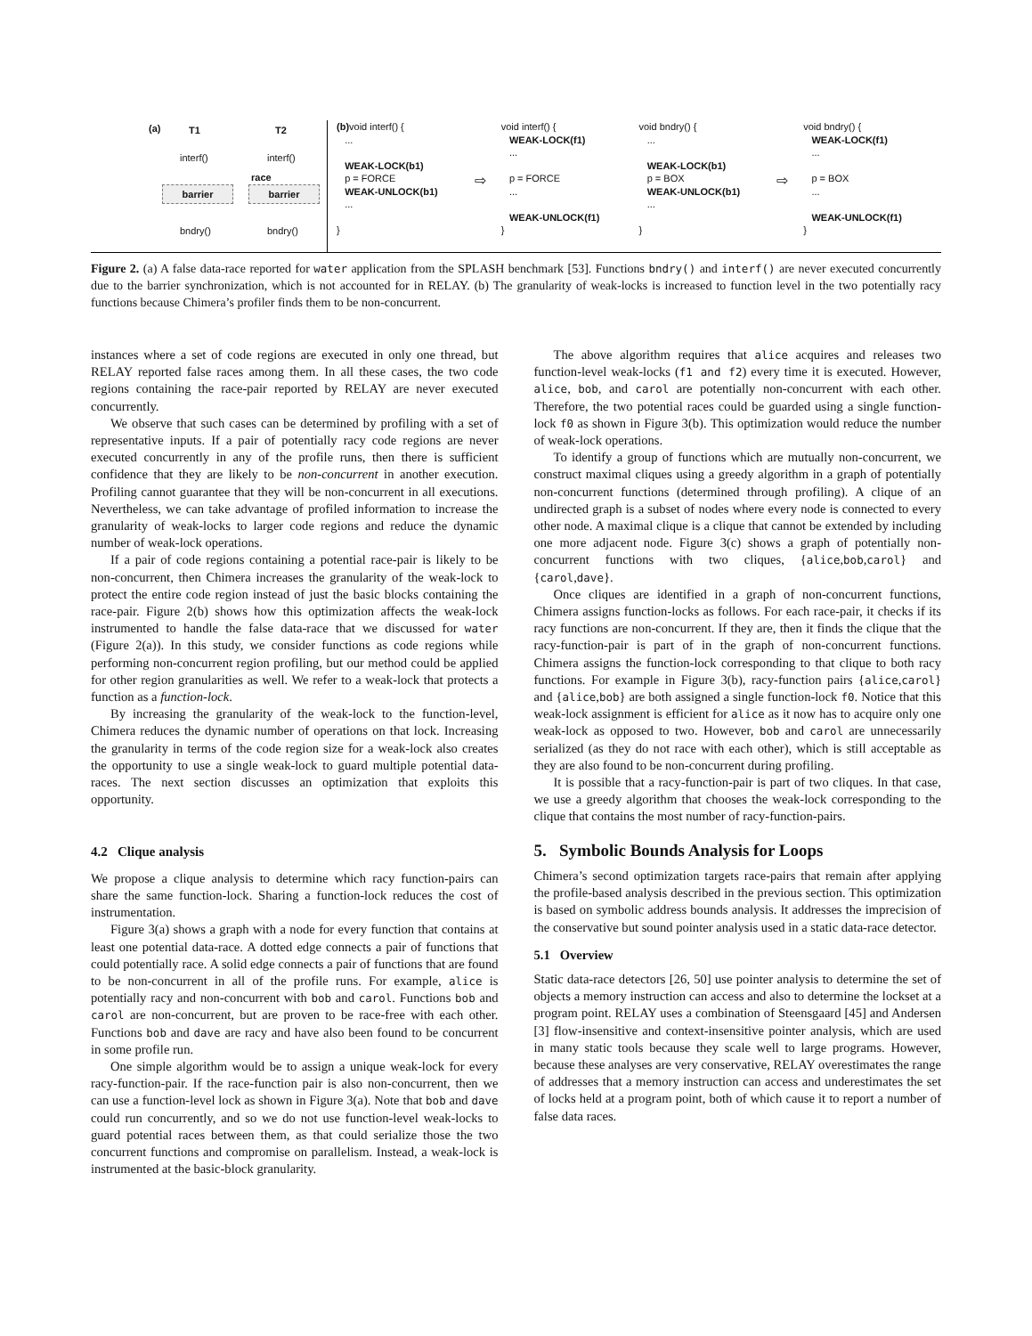(a) T1 T2
interf() interf()
barrier barrier
race
bndry() bndry()
(b) void interf() {
...
WEAK-LOCK(b1)
p = FORCE
WEAK-UNLOCK(b1)
...
}
⇨
void interf() {
WEAK-LOCK(f1)
...
p = FORCE
...
WEAK-UNLOCK(f1)
}
void bndry() {
...
WEAK-LOCK(b1)
p = BOX
WEAK-UNLOCK(b1)
...
}
⇨
void bndry() {
WEAK-LOCK(f1)
...
p = BOX
...
WEAK-UNLOCK(f1)
}
Figure 2. (a) A false data-race reported for water application from the SPLASH benchmark [53]. Functions bndry() and interf() are never executed concurrently due to the barrier synchronization, which is not accounted for in RELAY. (b) The granularity of weak-locks is increased to function level in the two potentially racy functions because Chimera’s profiler finds them to be non-concurrent.
instances where a set of code regions are executed in only one thread, but RELAY reported false races among them. In all these cases, the two code regions containing the race-pair reported by RELAY are never executed concurrently.
We observe that such cases can be determined by profiling with a set of representative inputs. If a pair of potentially racy code regions are never executed concurrently in any of the profile runs, then there is sufficient confidence that they are likely to be non-concurrent in another execution. Profiling cannot guarantee that they will be non-concurrent in all executions. Nevertheless, we can take advantage of profiled information to increase the granularity of weak-locks to larger code regions and reduce the dynamic number of weak-lock operations.
If a pair of code regions containing a potential race-pair is likely to be non-concurrent, then Chimera increases the granularity of the weak-lock to protect the entire code region instead of just the basic blocks containing the race-pair. Figure 2(b) shows how this optimization affects the weak-lock instrumented to handle the false data-race that we discussed for water (Figure 2(a)). In this study, we consider functions as code regions while performing non-concurrent region profiling, but our method could be applied for other region granularities as well. We refer to a weak-lock that protects a function as a function-lock.
By increasing the granularity of the weak-lock to the function-level, Chimera reduces the dynamic number of operations on that lock. Increasing the granularity in terms of the code region size for a weak-lock also creates the opportunity to use a single weak-lock to guard multiple potential data-races. The next section discusses an optimization that exploits this opportunity.
4.2 Clique analysis
We propose a clique analysis to determine which racy function-pairs can share the same function-lock. Sharing a function-lock reduces the cost of instrumentation.
Figure 3(a) shows a graph with a node for every function that contains at least one potential data-race. A dotted edge connects a pair of functions that could potentially race. A solid edge connects a pair of functions that are found to be non-concurrent in all of the profile runs. For example, alice is potentially racy and non-concurrent with bob and carol. Functions bob and carol are non-concurrent, but are proven to be race-free with each other. Functions bob and dave are racy and have also been found to be concurrent in some profile run.
One simple algorithm would be to assign a unique weak-lock for every racy-function-pair. If the race-function pair is also non-concurrent, then we can use a function-level lock as shown in Figure 3(a). Note that bob and dave could run concurrently, and so we do not use function-level weak-locks to guard potential races between them, as that could serialize those the two concurrent functions and compromise on parallelism. Instead, a weak-lock is instrumented at the basic-block granularity.
The above algorithm requires that alice acquires and releases two function-level weak-locks (f1 and f2) every time it is executed. However, alice, bob, and carol are potentially non-concurrent with each other. Therefore, the two potential races could be guarded using a single function-lock f0 as shown in Figure 3(b). This optimization would reduce the number of weak-lock operations.
To identify a group of functions which are mutually non-concurrent, we construct maximal cliques using a greedy algorithm in a graph of potentially non-concurrent functions (determined through profiling). A clique of an undirected graph is a subset of nodes where every node is connected to every other node. A maximal clique is a clique that cannot be extended by including one more adjacent node. Figure 3(c) shows a graph of potentially non-concurrent functions with two cliques, {alice,bob,carol} and {carol,dave}.
Once cliques are identified in a graph of non-concurrent functions, Chimera assigns function-locks as follows. For each race-pair, it checks if its racy functions are non-concurrent. If they are, then it finds the clique that the racy-function-pair is part of in the graph of non-concurrent functions. Chimera assigns the function-lock corresponding to that clique to both racy functions. For example in Figure 3(b), racy-function pairs {alice,carol} and {alice,bob} are both assigned a single function-lock f0. Notice that this weak-lock assignment is efficient for alice as it now has to acquire only one weak-lock as opposed to two. However, bob and carol are unnecessarily serialized (as they do not race with each other), which is still acceptable as they are also found to be non-concurrent during profiling.
It is possible that a racy-function-pair is part of two cliques. In that case, we use a greedy algorithm that chooses the weak-lock corresponding to the clique that contains the most number of racy-function-pairs.
5. Symbolic Bounds Analysis for Loops
Chimera’s second optimization targets race-pairs that remain after applying the profile-based analysis described in the previous section. This optimization is based on symbolic address bounds analysis. It addresses the imprecision of the conservative but sound pointer analysis used in a static data-race detector.
5.1 Overview
Static data-race detectors [26, 50] use pointer analysis to determine the set of objects a memory instruction can access and also to determine the lockset at a program point. RELAY uses a combination of Steensgaard [45] and Andersen [3] flow-insensitive and context-insensitive pointer analysis, which are used in many static tools because they scale well to large programs. However, because these analyses are very conservative, RELAY overestimates the range of addresses that a memory instruction can access and underestimates the set of locks held at a program point, both of which cause it to report a number of false data races.